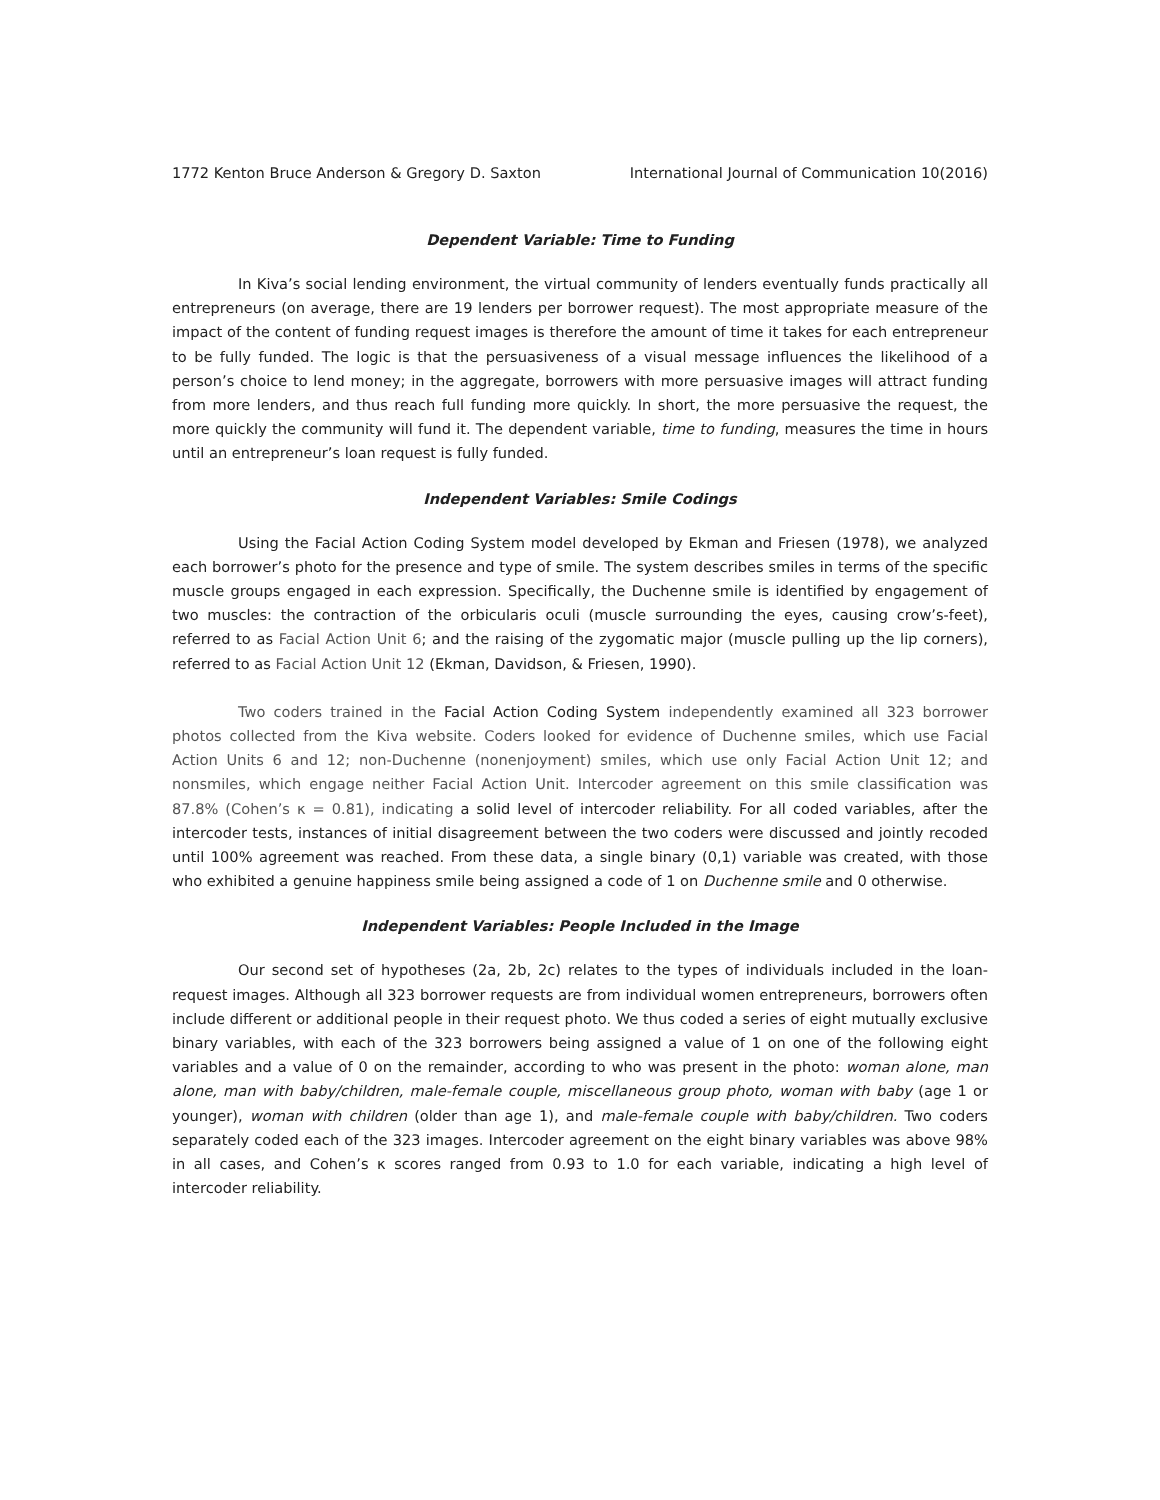1772 Kenton Bruce Anderson & Gregory D. Saxton International Journal of Communication 10(2016)
Dependent Variable: Time to Funding
In Kiva’s social lending environment, the virtual community of lenders eventually funds practically all entrepreneurs (on average, there are 19 lenders per borrower request). The most appropriate measure of the impact of the content of funding request images is therefore the amount of time it takes for each entrepreneur to be fully funded. The logic is that the persuasiveness of a visual message influences the likelihood of a person’s choice to lend money; in the aggregate, borrowers with more persuasive images will attract funding from more lenders, and thus reach full funding more quickly. In short, the more persuasive the request, the more quickly the community will fund it. The dependent variable, time to funding, measures the time in hours until an entrepreneur’s loan request is fully funded.
Independent Variables: Smile Codings
Using the Facial Action Coding System model developed by Ekman and Friesen (1978), we analyzed each borrower’s photo for the presence and type of smile. The system describes smiles in terms of the specific muscle groups engaged in each expression. Specifically, the Duchenne smile is identified by engagement of two muscles: the contraction of the orbicularis oculi (muscle surrounding the eyes, causing crow’s-feet), referred to as Facial Action Unit 6; and the raising of the zygomatic major (muscle pulling up the lip corners), referred to as Facial Action Unit 12 (Ekman, Davidson, & Friesen, 1990).
Two coders trained in the Facial Action Coding System independently examined all 323 borrower photos collected from the Kiva website. Coders looked for evidence of Duchenne smiles, which use Facial Action Units 6 and 12; non-Duchenne (nonenjoyment) smiles, which use only Facial Action Unit 12; and nonsmiles, which engage neither Facial Action Unit. Intercoder agreement on this smile classification was 87.8% (Cohen’s κ = 0.81), indicating a solid level of intercoder reliability. For all coded variables, after the intercoder tests, instances of initial disagreement between the two coders were discussed and jointly recoded until 100% agreement was reached. From these data, a single binary (0,1) variable was created, with those who exhibited a genuine happiness smile being assigned a code of 1 on Duchenne smile and 0 otherwise.
Independent Variables: People Included in the Image
Our second set of hypotheses (2a, 2b, 2c) relates to the types of individuals included in the loan-request images. Although all 323 borrower requests are from individual women entrepreneurs, borrowers often include different or additional people in their request photo. We thus coded a series of eight mutually exclusive binary variables, with each of the 323 borrowers being assigned a value of 1 on one of the following eight variables and a value of 0 on the remainder, according to who was present in the photo: woman alone, man alone, man with baby/children, male-female couple, miscellaneous group photo, woman with baby (age 1 or younger), woman with children (older than age 1), and male-female couple with baby/children. Two coders separately coded each of the 323 images. Intercoder agreement on the eight binary variables was above 98% in all cases, and Cohen’s κ scores ranged from 0.93 to 1.0 for each variable, indicating a high level of intercoder reliability.